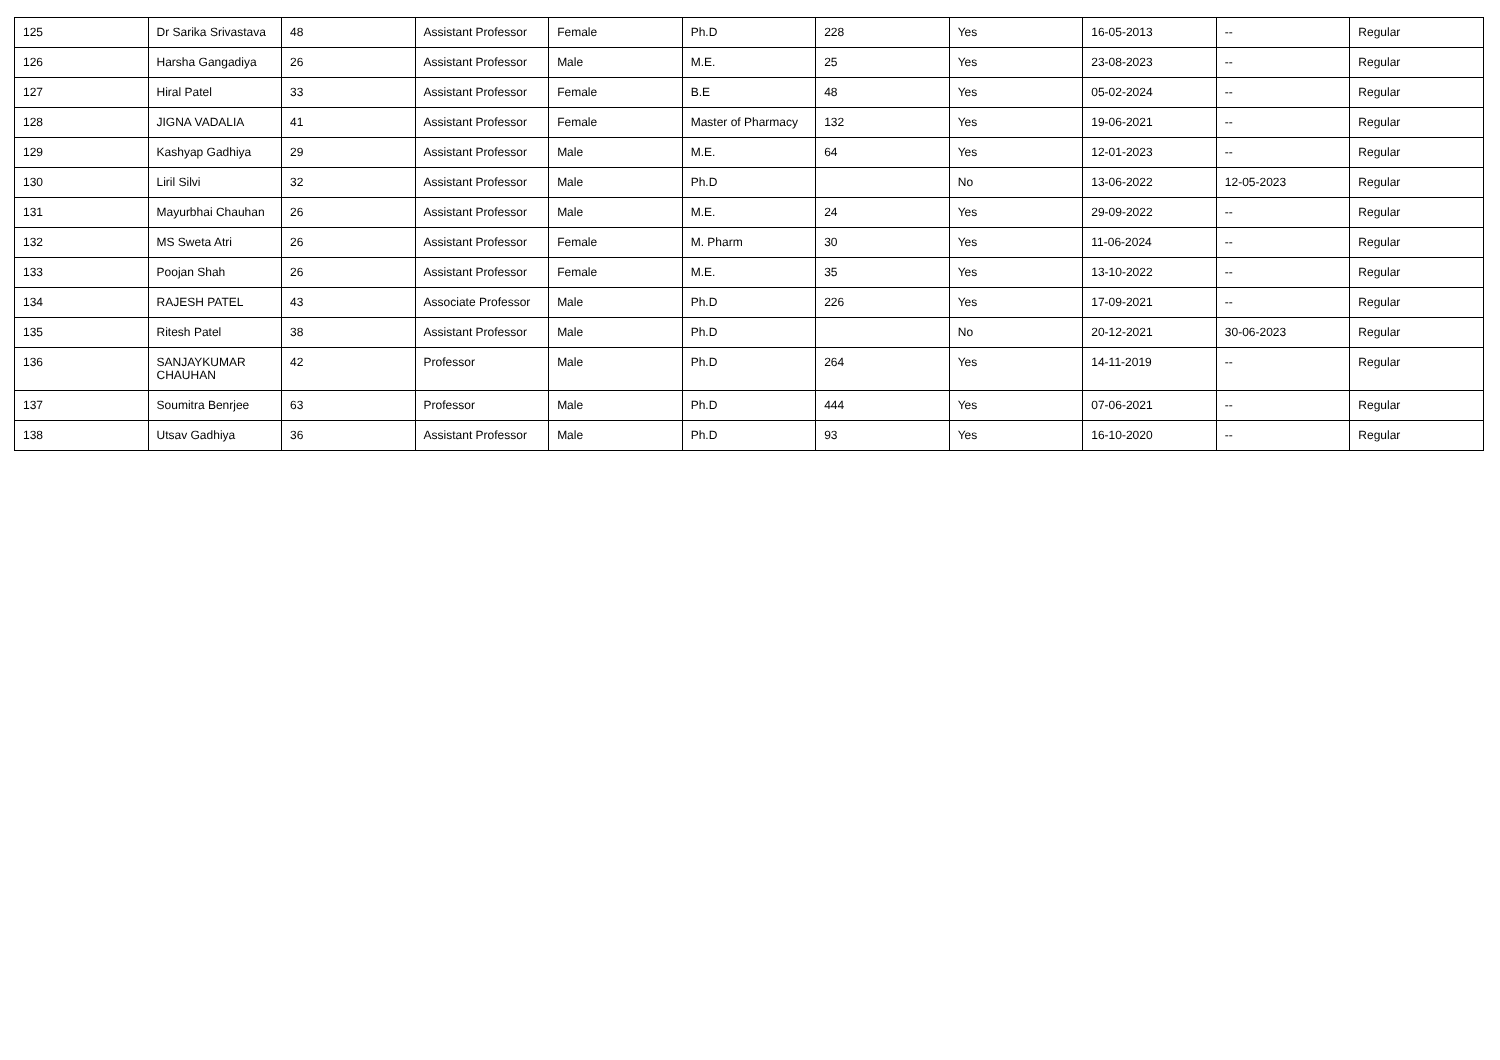| 125 | Dr Sarika Srivastava | 48 | Assistant Professor | Female | Ph.D | 228 | Yes | 16-05-2013 | -- | Regular |
| 126 | Harsha Gangadiya | 26 | Assistant Professor | Male | M.E. | 25 | Yes | 23-08-2023 | -- | Regular |
| 127 | Hiral Patel | 33 | Assistant Professor | Female | B.E | 48 | Yes | 05-02-2024 | -- | Regular |
| 128 | JIGNA VADALIA | 41 | Assistant Professor | Female | Master of Pharmacy | 132 | Yes | 19-06-2021 | -- | Regular |
| 129 | Kashyap Gadhiya | 29 | Assistant Professor | Male | M.E. | 64 | Yes | 12-01-2023 | -- | Regular |
| 130 | Liril Silvi | 32 | Assistant Professor | Male | Ph.D | | No | 13-06-2022 | 12-05-2023 | Regular |
| 131 | Mayurbhai Chauhan | 26 | Assistant Professor | Male | M.E. | 24 | Yes | 29-09-2022 | -- | Regular |
| 132 | MS Sweta Atri | 26 | Assistant Professor | Female | M. Pharm | 30 | Yes | 11-06-2024 | -- | Regular |
| 133 | Poojan Shah | 26 | Assistant Professor | Female | M.E. | 35 | Yes | 13-10-2022 | -- | Regular |
| 134 | RAJESH PATEL | 43 | Associate Professor | Male | Ph.D | 226 | Yes | 17-09-2021 | -- | Regular |
| 135 | Ritesh Patel | 38 | Assistant Professor | Male | Ph.D | | No | 20-12-2021 | 30-06-2023 | Regular |
| 136 | SANJAYKUMAR CHAUHAN | 42 | Professor | Male | Ph.D | 264 | Yes | 14-11-2019 | -- | Regular |
| 137 | Soumitra Benrjee | 63 | Professor | Male | Ph.D | 444 | Yes | 07-06-2021 | -- | Regular |
| 138 | Utsav Gadhiya | 36 | Assistant Professor | Male | Ph.D | 93 | Yes | 16-10-2020 | -- | Regular |